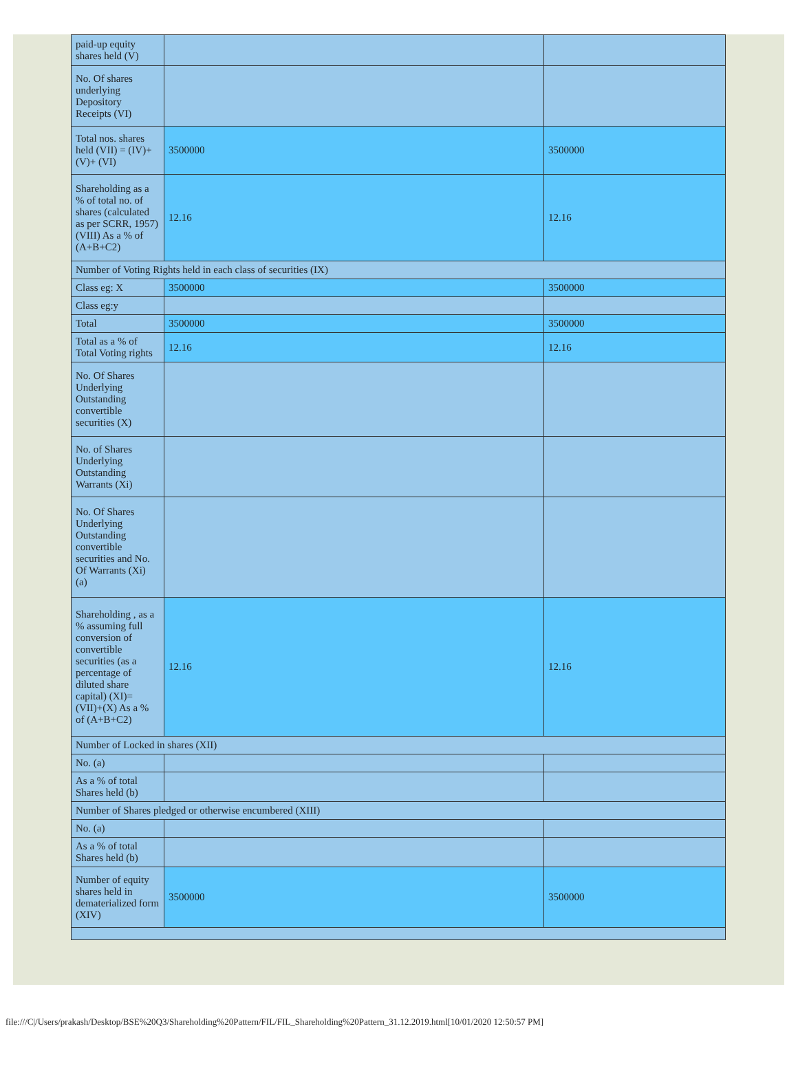| paid-up equity shares held (V) | | |
| No. Of shares underlying Depository Receipts (VI) | | |
| Total nos. shares held (VII) = (IV)+(V)+ (VI) | 3500000 | 3500000 |
| Shareholding as a % of total no. of shares (calculated as per SCRR, 1957) (VIII) As a % of (A+B+C2) | 12.16 | 12.16 |
| Number of Voting Rights held in each class of securities (IX) | | |
| Class eg: X | 3500000 | 3500000 |
| Class eg:y | | |
| Total | 3500000 | 3500000 |
| Total as a % of Total Voting rights | 12.16 | 12.16 |
| No. Of Shares Underlying Outstanding convertible securities (X) | | |
| No. of Shares Underlying Outstanding Warrants (Xi) | | |
| No. Of Shares Underlying Outstanding convertible securities and No. Of Warrants (Xi) (a) | | |
| Shareholding , as a % assuming full conversion of convertible securities (as a percentage of diluted share capital) (XI)= (VII)+(X) As a % of (A+B+C2) | 12.16 | 12.16 |
| Number of Locked in shares (XII) | | |
| No. (a) | | |
| As a % of total Shares held (b) | | |
| Number of Shares pledged or otherwise encumbered (XIII) | | |
| No. (a) | | |
| As a % of total Shares held (b) | | |
| Number of equity shares held in dematerialized form (XIV) | 3500000 | 3500000 |
file:///C|/Users/prakash/Desktop/BSE%20Q3/Shareholding%20Pattern/FIL/FIL_Shareholding%20Pattern_31.12.2019.html[10/01/2020 12:50:57 PM]